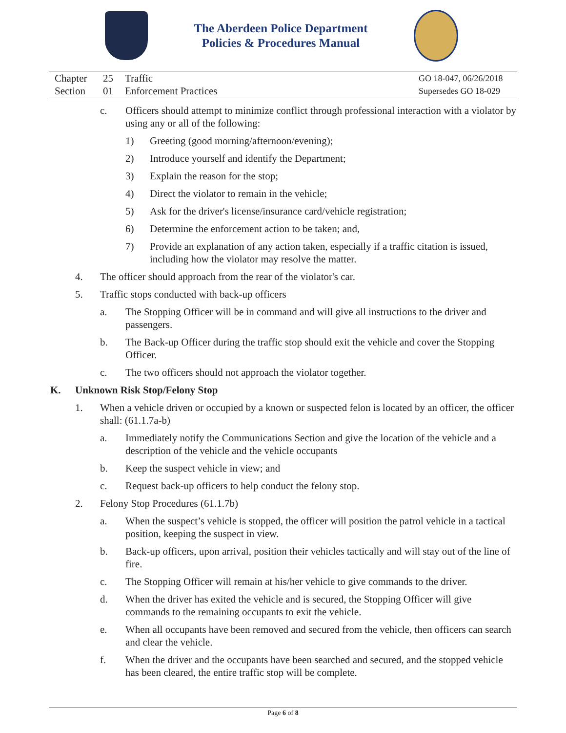The Aberdeen Police Department
Policies & Procedures Manual
| Chapter | 25 | Traffic | GO 18-047, 06/26/2018 |
| Section | 01 | Enforcement Practices | Supersedes GO 18-029 |
c. Officers should attempt to minimize conflict through professional interaction with a violator by using any or all of the following:
1) Greeting (good morning/afternoon/evening);
2) Introduce yourself and identify the Department;
3) Explain the reason for the stop;
4) Direct the violator to remain in the vehicle;
5) Ask for the driver's license/insurance card/vehicle registration;
6) Determine the enforcement action to be taken; and,
7) Provide an explanation of any action taken, especially if a traffic citation is issued, including how the violator may resolve the matter.
4. The officer should approach from the rear of the violator's car.
5. Traffic stops conducted with back-up officers
a. The Stopping Officer will be in command and will give all instructions to the driver and passengers.
b. The Back-up Officer during the traffic stop should exit the vehicle and cover the Stopping Officer.
c. The two officers should not approach the violator together.
K. Unknown Risk Stop/Felony Stop
1. When a vehicle driven or occupied by a known or suspected felon is located by an officer, the officer shall: (61.1.7a-b)
a. Immediately notify the Communications Section and give the location of the vehicle and a description of the vehicle and the vehicle occupants
b. Keep the suspect vehicle in view; and
c. Request back-up officers to help conduct the felony stop.
2. Felony Stop Procedures (61.1.7b)
a. When the suspect’s vehicle is stopped, the officer will position the patrol vehicle in a tactical position, keeping the suspect in view.
b. Back-up officers, upon arrival, position their vehicles tactically and will stay out of the line of fire.
c. The Stopping Officer will remain at his/her vehicle to give commands to the driver.
d. When the driver has exited the vehicle and is secured, the Stopping Officer will give commands to the remaining occupants to exit the vehicle.
e. When all occupants have been removed and secured from the vehicle, then officers can search and clear the vehicle.
f. When the driver and the occupants have been searched and secured, and the stopped vehicle has been cleared, the entire traffic stop will be complete.
Page 6 of 8